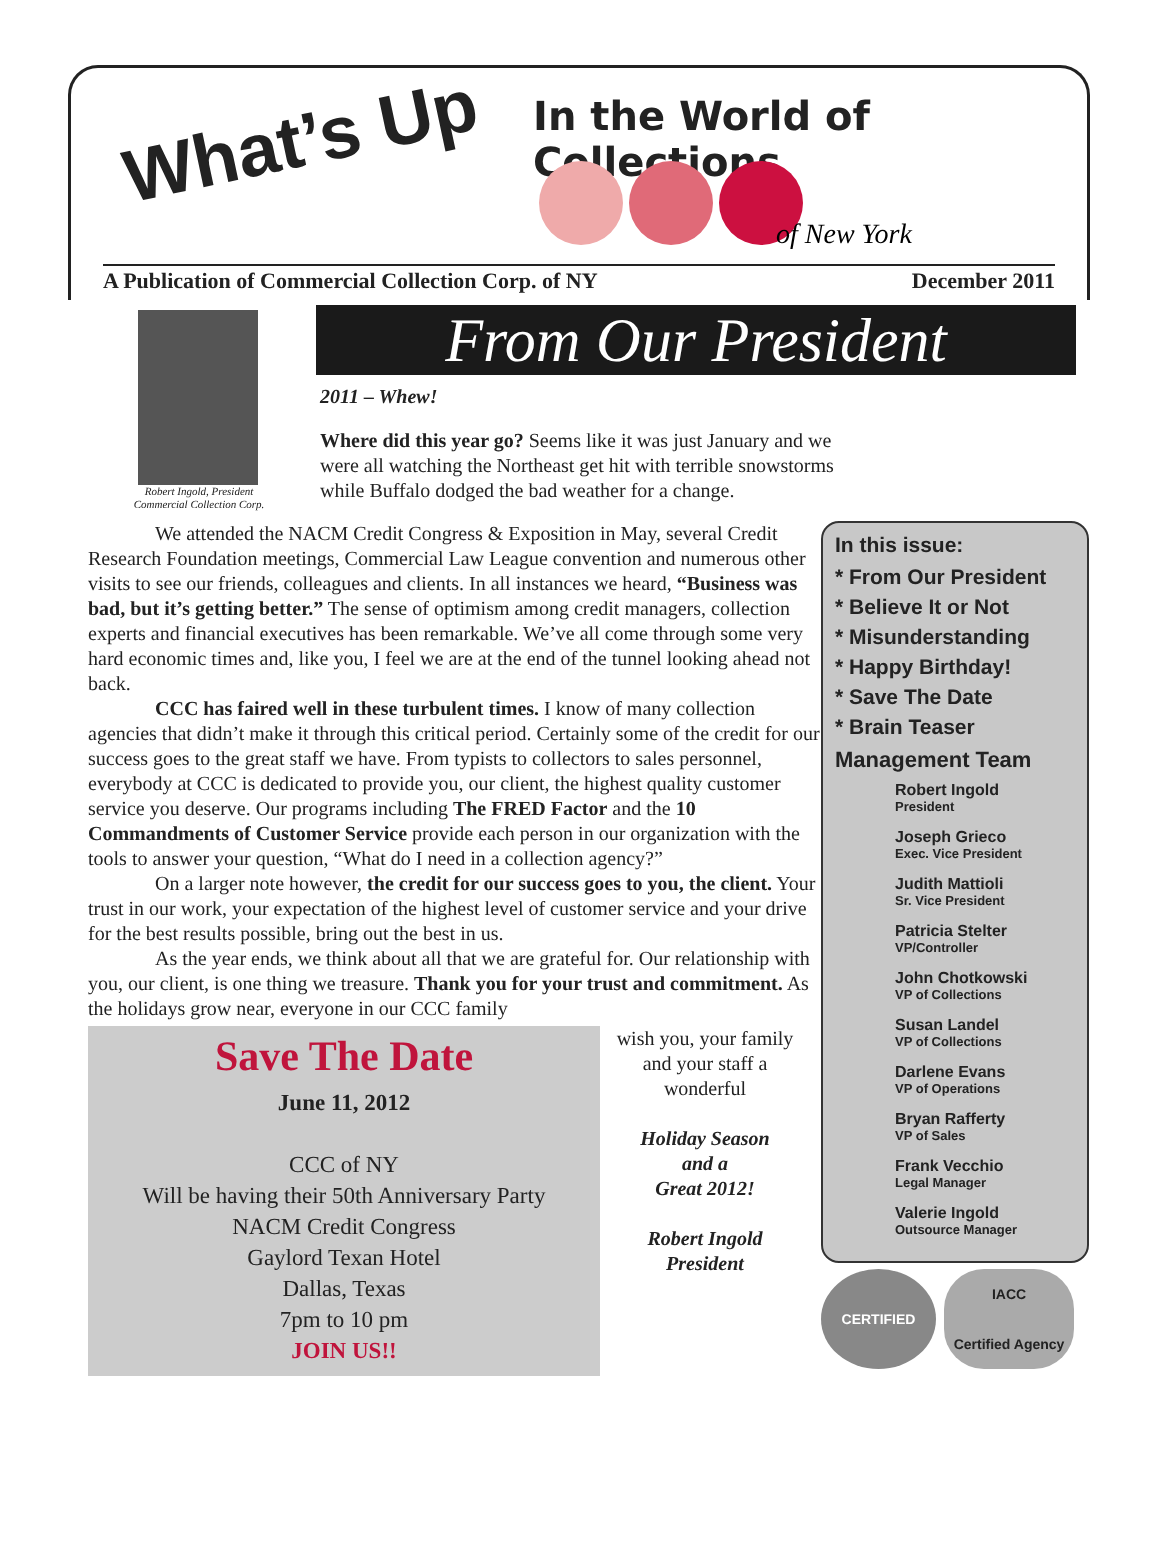What’s Up In the World of Collections
of New York
A Publication of Commercial Collection Corp. of NY December 2011
Robert Ingold, President
Commercial Collection Corp.
From Our President
2011 – Whew!
Where did this year go? Seems like it was just January and we were all watching the Northeast get hit with terrible snowstorms while Buffalo dodged the bad weather for a change.
We attended the NACM Credit Congress & Exposition in May, several Credit Research Foundation meetings, Commercial Law League convention and numerous other visits to see our friends, colleagues and clients. In all instances we heard, “Business was bad, but it’s getting better.” The sense of optimism among credit managers, collection experts and financial executives has been remarkable. We’ve all come through some very hard economic times and, like you, I feel we are at the end of the tunnel looking ahead not back.
CCC has faired well in these turbulent times. I know of many collection agencies that didn’t make it through this critical period. Certainly some of the credit for our success goes to the great staff we have. From typists to collectors to sales personnel, everybody at CCC is dedicated to provide you, our client, the highest quality customer service you deserve. Our programs including The FRED Factor and the 10 Commandments of Customer Service provide each person in our organization with the tools to answer your question, “What do I need in a collection agency?”
On a larger note however, the credit for our success goes to you, the client. Your trust in our work, your expectation of the highest level of customer service and your drive for the best results possible, bring out the best in us.
As the year ends, we think about all that we are grateful for. Our relationship with you, our client, is one thing we treasure. Thank you for your trust and commitment. As the holidays grow near, everyone in our CCC family
Save The Date
June 11, 2012
CCC of NY
Will be having their 50th Anniversary Party
NACM Credit Congress
Gaylord Texan Hotel
Dallas, Texas
7pm to 10 pm
JOIN US!!
wish you, your family and your staff a wonderful
Holiday Season
and a
Great 2012!
Robert Ingold
President
In this issue:
* From Our President
* Believe It or Not
* Misunderstanding
* Happy Birthday!
* Save The Date
* Brain Teaser
Management Team
Robert Ingold
President
Joseph Grieco
Exec. Vice President
Judith Mattioli
Sr. Vice President
Patricia Stelter
VP/Controller
John Chotkowski
VP of Collections
Susan Landel
VP of Collections
Darlene Evans
VP of Operations
Bryan Rafferty
VP of Sales
Frank Vecchio
Legal Manager
Valerie Ingold
Outsource Manager
CERTIFIED
IACC
Certified Agency